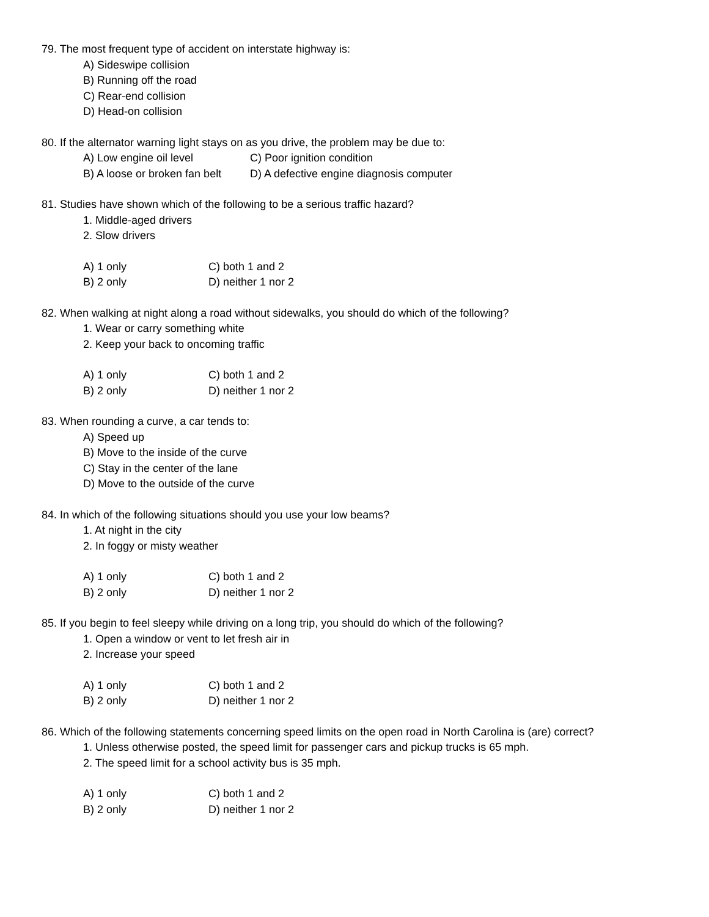79. The most frequent type of accident on interstate highway is:
A) Sideswipe collision
B) Running off the road
C) Rear-end collision
D) Head-on collision
80. If the alternator warning light stays on as you drive, the problem may be due to:
A) Low engine oil level C) Poor ignition condition
B) A loose or broken fan belt D) A defective engine diagnosis computer
81. Studies have shown which of the following to be a serious traffic hazard?
1. Middle-aged drivers
2. Slow drivers
A) 1 only C) both 1 and 2
B) 2 only D) neither 1 nor 2
82. When walking at night along a road without sidewalks, you should do which of the following?
1. Wear or carry something white
2. Keep your back to oncoming traffic
A) 1 only C) both 1 and 2
B) 2 only D) neither 1 nor 2
83. When rounding a curve, a car tends to:
A) Speed up
B) Move to the inside of the curve
C) Stay in the center of the lane
D) Move to the outside of the curve
84. In which of the following situations should you use your low beams?
1. At night in the city
2. In foggy or misty weather
A) 1 only C) both 1 and 2
B) 2 only D) neither 1 nor 2
85. If you begin to feel sleepy while driving on a long trip, you should do which of the following?
1. Open a window or vent to let fresh air in
2. Increase your speed
A) 1 only C) both 1 and 2
B) 2 only D) neither 1 nor 2
86. Which of the following statements concerning speed limits on the open road in North Carolina is (are) correct?
1. Unless otherwise posted, the speed limit for passenger cars and pickup trucks is 65 mph.
2. The speed limit for a school activity bus is 35 mph.
A) 1 only C) both 1 and 2
B) 2 only D) neither 1 nor 2